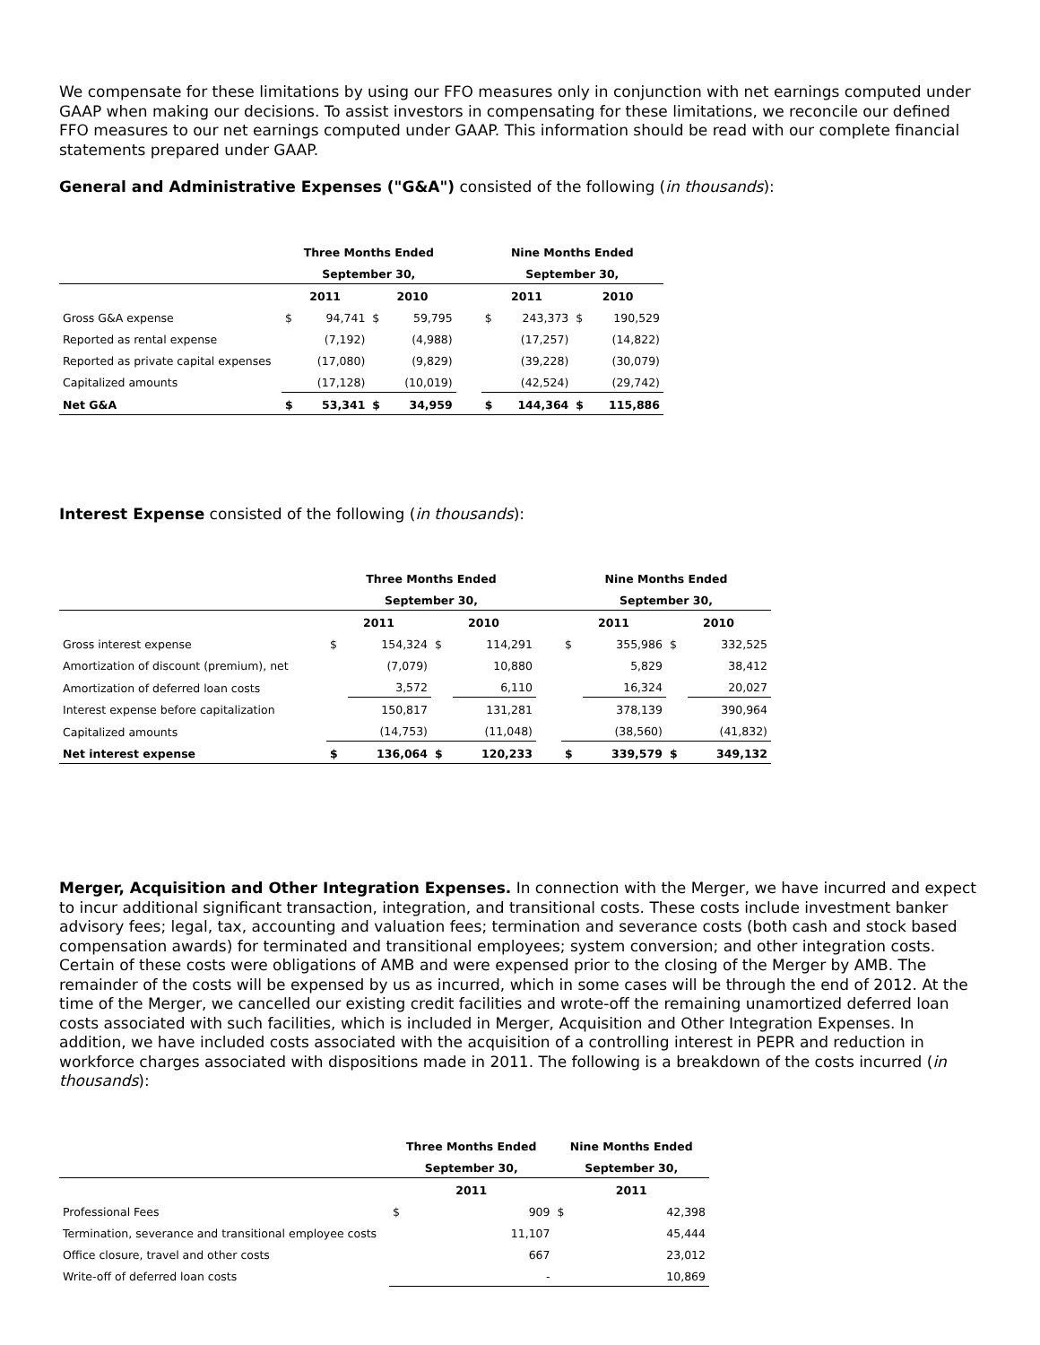We compensate for these limitations by using our FFO measures only in conjunction with net earnings computed under GAAP when making our decisions. To assist investors in compensating for these limitations, we reconcile our defined FFO measures to our net earnings computed under GAAP. This information should be read with our complete financial statements prepared under GAAP.
General and Administrative Expenses ("G&A") consisted of the following (in thousands):
| | Three Months Ended | | | | | Nine Months Ended | | | |
| --- | --- | --- | --- | --- | --- | --- | --- | --- | --- |
| | September 30, | | | | | September 30, | | | |
| | 2011 | | 2010 | | | 2011 | | 2010 | |
| Gross G&A expense | $ | 94,741 | $ | 59,795 | | $ | 243,373 | $ | 190,529 |
| Reported as rental expense | | (7,192) | | (4,988) | | | (17,257) | | (14,822) |
| Reported as private capital expenses | | (17,080) | | (9,829) | | | (39,228) | | (30,079) |
| Capitalized amounts | | (17,128) | | (10,019) | | | (42,524) | | (29,742) |
| Net G&A | $ | 53,341 | $ | 34,959 | | $ | 144,364 | $ | 115,886 |
Interest Expense consisted of the following (in thousands):
| | Three Months Ended | | | | | Nine Months Ended | | | |
| --- | --- | --- | --- | --- | --- | --- | --- | --- | --- |
| | September 30, | | | | | September 30, | | | |
| | 2011 | | 2010 | | | 2011 | | 2010 | |
| Gross interest expense | $ | 154,324 | $ | 114,291 | | $ | 355,986 | $ | 332,525 |
| Amortization of discount (premium), net | | (7,079) | | 10,880 | | | 5,829 | | 38,412 |
| Amortization of deferred loan costs | | 3,572 | | 6,110 | | | 16,324 | | 20,027 |
| Interest expense before capitalization | | 150,817 | | 131,281 | | | 378,139 | | 390,964 |
| Capitalized amounts | | (14,753) | | (11,048) | | | (38,560) | | (41,832) |
| Net interest expense | $ | 136,064 | $ | 120,233 | | $ | 339,579 | $ | 349,132 |
Merger, Acquisition and Other Integration Expenses. In connection with the Merger, we have incurred and expect to incur additional significant transaction, integration, and transitional costs. These costs include investment banker advisory fees; legal, tax, accounting and valuation fees; termination and severance costs (both cash and stock based compensation awards) for terminated and transitional employees; system conversion; and other integration costs. Certain of these costs were obligations of AMB and were expensed prior to the closing of the Merger by AMB. The remainder of the costs will be expensed by us as incurred, which in some cases will be through the end of 2012. At the time of the Merger, we cancelled our existing credit facilities and wrote-off the remaining unamortized deferred loan costs associated with such facilities, which is included in Merger, Acquisition and Other Integration Expenses. In addition, we have included costs associated with the acquisition of a controlling interest in PEPR and reduction in workforce charges associated with dispositions made in 2011. The following is a breakdown of the costs incurred (in thousands):
| | Three Months Ended | | Nine Months Ended | |
| --- | --- | --- | --- | --- |
| | September 30, | | September 30, | |
| | 2011 | | 2011 | |
| Professional Fees | $ | 909 | $ | 42,398 |
| Termination, severance and transitional employee costs | | 11,107 | | 45,444 |
| Office closure, travel and other costs | | 667 | | 23,012 |
| Write-off of deferred loan costs | | - | | 10,869 |